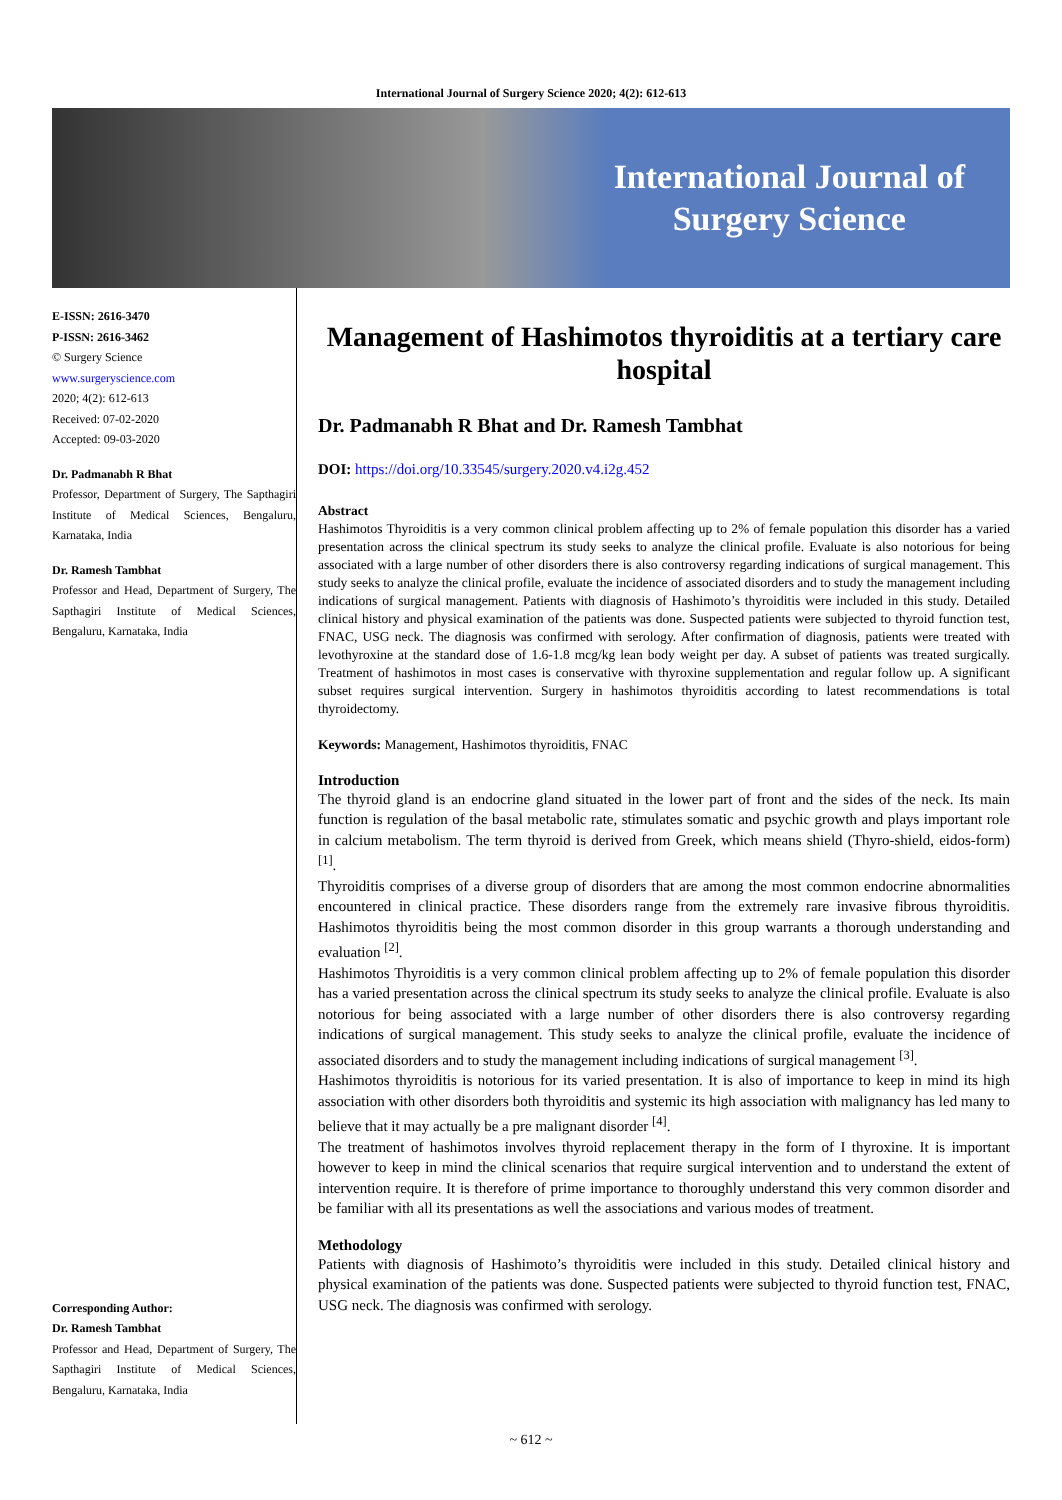International Journal of Surgery Science 2020; 4(2): 612-613
International Journal of
Surgery Science
E-ISSN: 2616-3470
P-ISSN: 2616-3462
© Surgery Science
www.surgeryscience.com
2020; 4(2): 612-613
Received: 07-02-2020
Accepted: 09-03-2020
Dr. Padmanabh R Bhat
Professor, Department of Surgery, The Sapthagiri Institute of Medical Sciences, Bengaluru, Karnataka, India
Dr. Ramesh Tambhat
Professor and Head, Department of Surgery, The Sapthagiri Institute of Medical Sciences, Bengaluru, Karnataka, India
Corresponding Author:
Dr. Ramesh Tambhat
Professor and Head, Department of Surgery, The Sapthagiri Institute of Medical Sciences, Bengaluru, Karnataka, India
Management of Hashimotos thyroiditis at a tertiary care hospital
Dr. Padmanabh R Bhat and Dr. Ramesh Tambhat
DOI: https://doi.org/10.33545/surgery.2020.v4.i2g.452
Abstract
Hashimotos Thyroiditis is a very common clinical problem affecting up to 2% of female population this disorder has a varied presentation across the clinical spectrum its study seeks to analyze the clinical profile. Evaluate is also notorious for being associated with a large number of other disorders there is also controversy regarding indications of surgical management. This study seeks to analyze the clinical profile, evaluate the incidence of associated disorders and to study the management including indications of surgical management. Patients with diagnosis of Hashimoto’s thyroiditis were included in this study. Detailed clinical history and physical examination of the patients was done. Suspected patients were subjected to thyroid function test, FNAC, USG neck. The diagnosis was confirmed with serology. After confirmation of diagnosis, patients were treated with levothyroxine at the standard dose of 1.6-1.8 mcg/kg lean body weight per day. A subset of patients was treated surgically. Treatment of hashimotos in most cases is conservative with thyroxine supplementation and regular follow up. A significant subset requires surgical intervention. Surgery in hashimotos thyroiditis according to latest recommendations is total thyroidectomy.
Keywords: Management, Hashimotos thyroiditis, FNAC
Introduction
The thyroid gland is an endocrine gland situated in the lower part of front and the sides of the neck. Its main function is regulation of the basal metabolic rate, stimulates somatic and psychic growth and plays important role in calcium metabolism. The term thyroid is derived from Greek, which means shield (Thyro-shield, eidos-form) <sup>[1]</sup>.
Thyroiditis comprises of a diverse group of disorders that are among the most common endocrine abnormalities encountered in clinical practice. These disorders range from the extremely rare invasive fibrous thyroiditis. Hashimotos thyroiditis being the most common disorder in this group warrants a thorough understanding and evaluation <sup>[2]</sup>.
Hashimotos Thyroiditis is a very common clinical problem affecting up to 2% of female population this disorder has a varied presentation across the clinical spectrum its study seeks to analyze the clinical profile. Evaluate is also notorious for being associated with a large number of other disorders there is also controversy regarding indications of surgical management. This study seeks to analyze the clinical profile, evaluate the incidence of associated disorders and to study the management including indications of surgical management <sup>[3]</sup>.
Hashimotos thyroiditis is notorious for its varied presentation. It is also of importance to keep in mind its high association with other disorders both thyroiditis and systemic its high association with malignancy has led many to believe that it may actually be a pre malignant disorder <sup>[4]</sup>.
The treatment of hashimotos involves thyroid replacement therapy in the form of I thyroxine. It is important however to keep in mind the clinical scenarios that require surgical intervention and to understand the extent of intervention require. It is therefore of prime importance to thoroughly understand this very common disorder and be familiar with all its presentations as well the associations and various modes of treatment.
Methodology
Patients with diagnosis of Hashimoto’s thyroiditis were included in this study. Detailed clinical history and physical examination of the patients was done. Suspected patients were subjected to thyroid function test, FNAC, USG neck. The diagnosis was confirmed with serology.
~ 612 ~